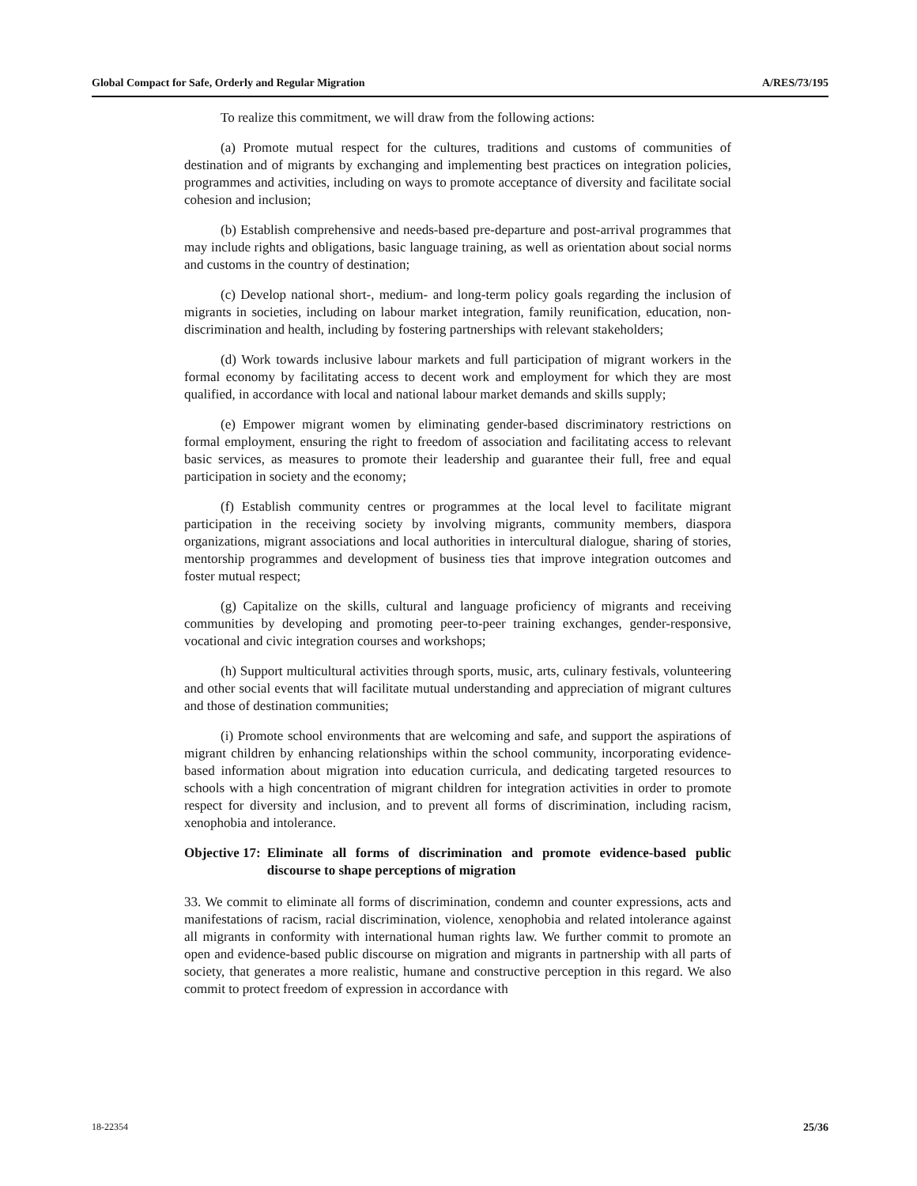Global Compact for Safe, Orderly and Regular Migration A/RES/73/195
To realize this commitment, we will draw from the following actions:
(a) Promote mutual respect for the cultures, traditions and customs of communities of destination and of migrants by exchanging and implementing best practices on integration policies, programmes and activities, including on ways to promote acceptance of diversity and facilitate social cohesion and inclusion;
(b) Establish comprehensive and needs-based pre-departure and post-arrival programmes that may include rights and obligations, basic language training, as well as orientation about social norms and customs in the country of destination;
(c) Develop national short-, medium- and long-term policy goals regarding the inclusion of migrants in societies, including on labour market integration, family reunification, education, non-discrimination and health, including by fostering partnerships with relevant stakeholders;
(d) Work towards inclusive labour markets and full participation of migrant workers in the formal economy by facilitating access to decent work and employment for which they are most qualified, in accordance with local and national labour market demands and skills supply;
(e) Empower migrant women by eliminating gender-based discriminatory restrictions on formal employment, ensuring the right to freedom of association and facilitating access to relevant basic services, as measures to promote their leadership and guarantee their full, free and equal participation in society and the economy;
(f) Establish community centres or programmes at the local level to facilitate migrant participation in the receiving society by involving migrants, community members, diaspora organizations, migrant associations and local authorities in intercultural dialogue, sharing of stories, mentorship programmes and development of business ties that improve integration outcomes and foster mutual respect;
(g) Capitalize on the skills, cultural and language proficiency of migrants and receiving communities by developing and promoting peer-to-peer training exchanges, gender-responsive, vocational and civic integration courses and workshops;
(h) Support multicultural activities through sports, music, arts, culinary festivals, volunteering and other social events that will facilitate mutual understanding and appreciation of migrant cultures and those of destination communities;
(i) Promote school environments that are welcoming and safe, and support the aspirations of migrant children by enhancing relationships within the school community, incorporating evidence-based information about migration into education curricula, and dedicating targeted resources to schools with a high concentration of migrant children for integration activities in order to promote respect for diversity and inclusion, and to prevent all forms of discrimination, including racism, xenophobia and intolerance.
Objective 17: Eliminate all forms of discrimination and promote evidence-based public discourse to shape perceptions of migration
33. We commit to eliminate all forms of discrimination, condemn and counter expressions, acts and manifestations of racism, racial discrimination, violence, xenophobia and related intolerance against all migrants in conformity with international human rights law. We further commit to promote an open and evidence-based public discourse on migration and migrants in partnership with all parts of society, that generates a more realistic, humane and constructive perception in this regard. We also commit to protect freedom of expression in accordance with
18-22354 25/36